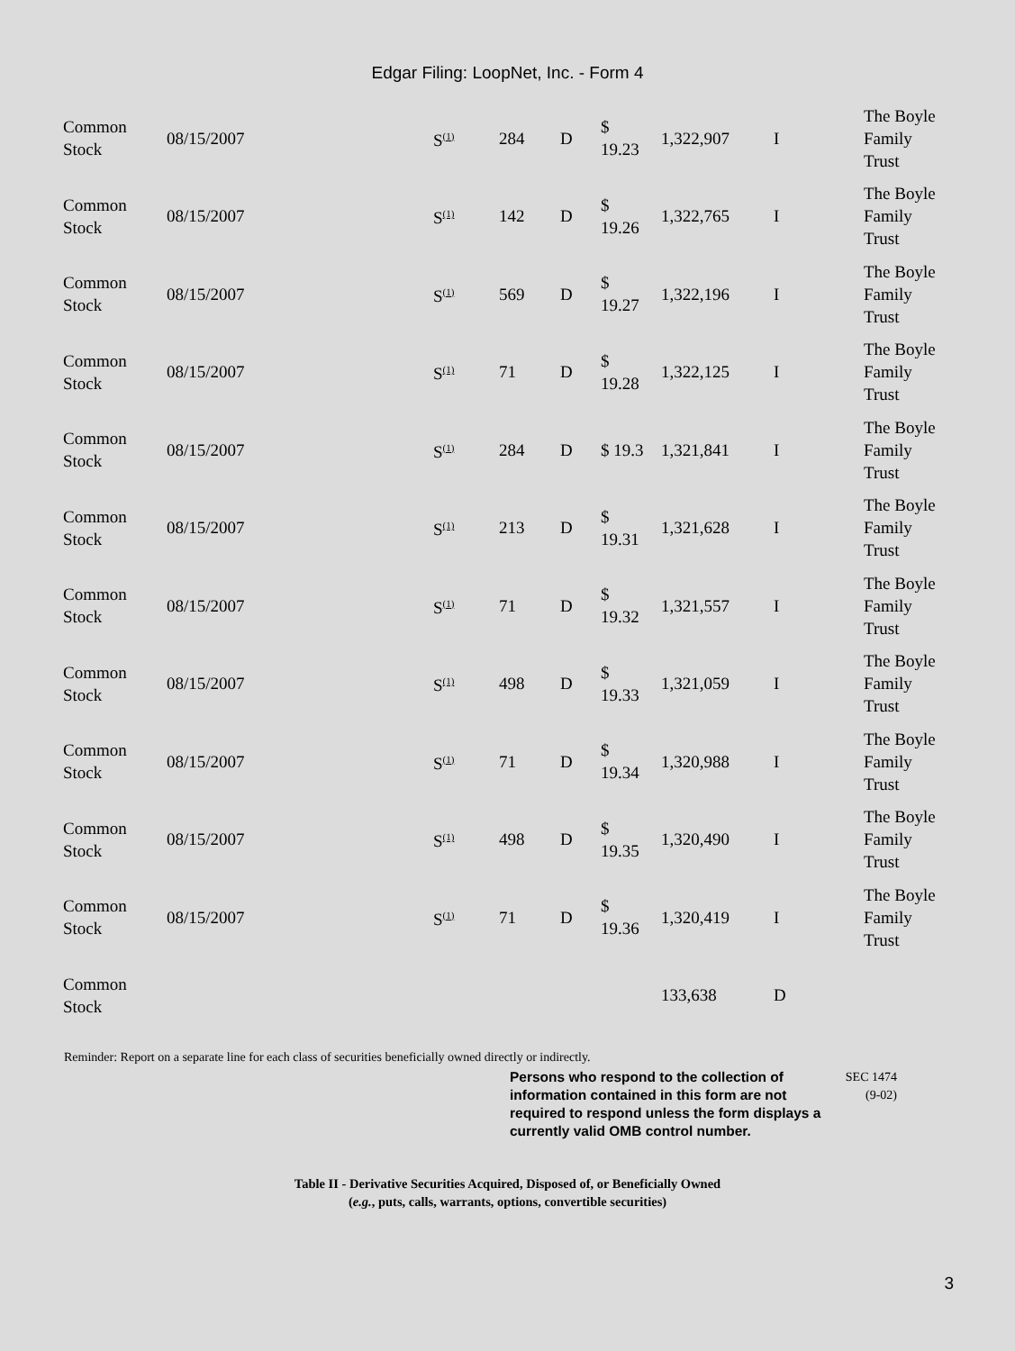Edgar Filing: LoopNet, Inc. - Form 4
| Common Stock | 08/15/2007 | S<sup>(1)</sup> | 284 | D | $ 19.23 | 1,322,907 | I | The Boyle Family Trust |
| Common Stock | 08/15/2007 | S<sup>(1)</sup> | 142 | D | $ 19.26 | 1,322,765 | I | The Boyle Family Trust |
| Common Stock | 08/15/2007 | S<sup>(1)</sup> | 569 | D | $ 19.27 | 1,322,196 | I | The Boyle Family Trust |
| Common Stock | 08/15/2007 | S<sup>(1)</sup> | 71 | D | $ 19.28 | 1,322,125 | I | The Boyle Family Trust |
| Common Stock | 08/15/2007 | S<sup>(1)</sup> | 284 | D | $ 19.3 | 1,321,841 | I | The Boyle Family Trust |
| Common Stock | 08/15/2007 | S<sup>(1)</sup> | 213 | D | $ 19.31 | 1,321,628 | I | The Boyle Family Trust |
| Common Stock | 08/15/2007 | S<sup>(1)</sup> | 71 | D | $ 19.32 | 1,321,557 | I | The Boyle Family Trust |
| Common Stock | 08/15/2007 | S<sup>(1)</sup> | 498 | D | $ 19.33 | 1,321,059 | I | The Boyle Family Trust |
| Common Stock | 08/15/2007 | S<sup>(1)</sup> | 71 | D | $ 19.34 | 1,320,988 | I | The Boyle Family Trust |
| Common Stock | 08/15/2007 | S<sup>(1)</sup> | 498 | D | $ 19.35 | 1,320,490 | I | The Boyle Family Trust |
| Common Stock | 08/15/2007 | S<sup>(1)</sup> | 71 | D | $ 19.36 | 1,320,419 | I | The Boyle Family Trust |
| Common Stock | | | | | | 133,638 | D | |
Reminder: Report on a separate line for each class of securities beneficially owned directly or indirectly.
Persons who respond to the collection of information contained in this form are not required to respond unless the form displays a currently valid OMB control number.
SEC 1474
(9-02)
Table II - Derivative Securities Acquired, Disposed of, or Beneficially Owned
(e.g., puts, calls, warrants, options, convertible securities)
3